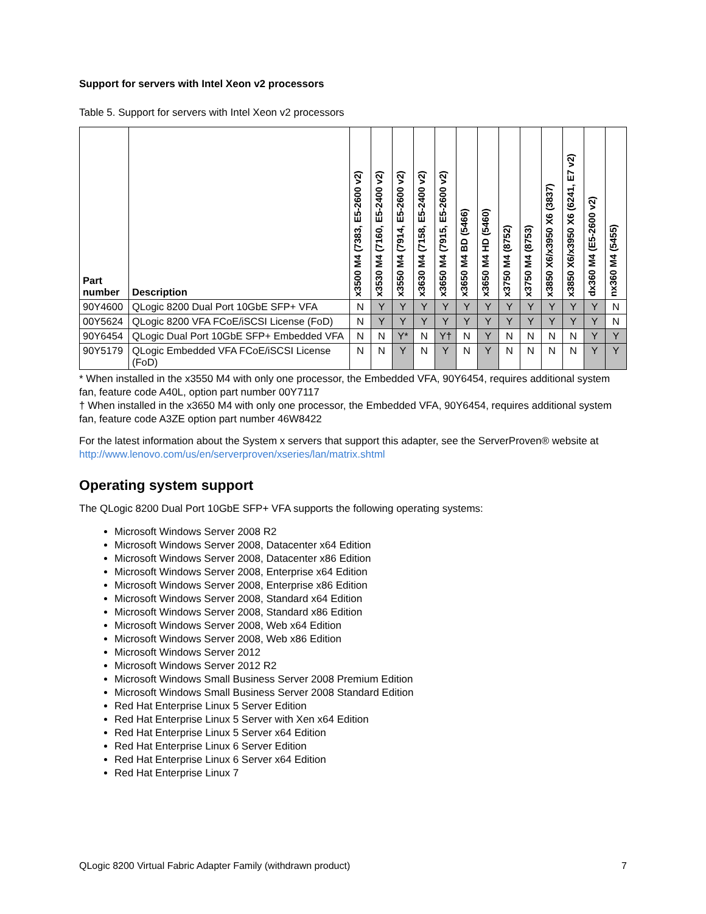Support for servers with Intel Xeon v2 processors
Table 5. Support for servers with Intel Xeon v2 processors
| Part number | Description | x3500 M4 (7383, E5-2600 v2) | x3530 M4 (7160, E5-2400 v2) | x3550 M4 (7914, E5-2600 v2) | x3630 M4 (7158, E5-2400 v2) | x3650 M4 (7915, E5-2600 v2) | x3650 M4 BD (5466) | x3650 M4 HD (5460) | x3750 M4 (8752) | x3750 M4 (8753) | x3850 X6/x3950 X6 (3837) | x3850 X6/x3950 X6 (6241, E7 v2) | dx360 M4 (E5-2600 v2) | nx360 M4 (5455) |
| --- | --- | --- | --- | --- | --- | --- | --- | --- | --- | --- | --- | --- | --- | --- |
| 90Y4600 | QLogic 8200 Dual Port 10GbE SFP+ VFA | N | Y | Y | Y | Y | Y | Y | Y | Y | Y | Y | Y | N |
| 00Y5624 | QLogic 8200 VFA FCoE/iSCSI License (FoD) | N | Y | Y | Y | Y | Y | Y | Y | Y | Y | Y | Y | N |
| 90Y6454 | QLogic Dual Port 10GbE SFP+ Embedded VFA | N | N | Y* | N | Y† | N | Y | N | N | N | N | Y | Y |
| 90Y5179 | QLogic Embedded VFA FCoE/iSCSI License (FoD) | N | N | Y | N | Y | N | Y | N | N | N | N | Y | Y |
* When installed in the x3550 M4 with only one processor, the Embedded VFA, 90Y6454, requires additional system fan, feature code A40L, option part number 00Y7117
† When installed in the x3650 M4 with only one processor, the Embedded VFA, 90Y6454, requires additional system fan, feature code A3ZE option part number 46W8422
For the latest information about the System x servers that support this adapter, see the ServerProven® website at http://www.lenovo.com/us/en/serverproven/xseries/lan/matrix.shtml
Operating system support
The QLogic 8200 Dual Port 10GbE SFP+ VFA supports the following operating systems:
Microsoft Windows Server 2008 R2
Microsoft Windows Server 2008, Datacenter x64 Edition
Microsoft Windows Server 2008, Datacenter x86 Edition
Microsoft Windows Server 2008, Enterprise x64 Edition
Microsoft Windows Server 2008, Enterprise x86 Edition
Microsoft Windows Server 2008, Standard x64 Edition
Microsoft Windows Server 2008, Standard x86 Edition
Microsoft Windows Server 2008, Web x64 Edition
Microsoft Windows Server 2008, Web x86 Edition
Microsoft Windows Server 2012
Microsoft Windows Server 2012 R2
Microsoft Windows Small Business Server 2008 Premium Edition
Microsoft Windows Small Business Server 2008 Standard Edition
Red Hat Enterprise Linux 5 Server Edition
Red Hat Enterprise Linux 5 Server with Xen x64 Edition
Red Hat Enterprise Linux 5 Server x64 Edition
Red Hat Enterprise Linux 6 Server Edition
Red Hat Enterprise Linux 6 Server x64 Edition
Red Hat Enterprise Linux 7
QLogic 8200 Virtual Fabric Adapter Family (withdrawn product) 7